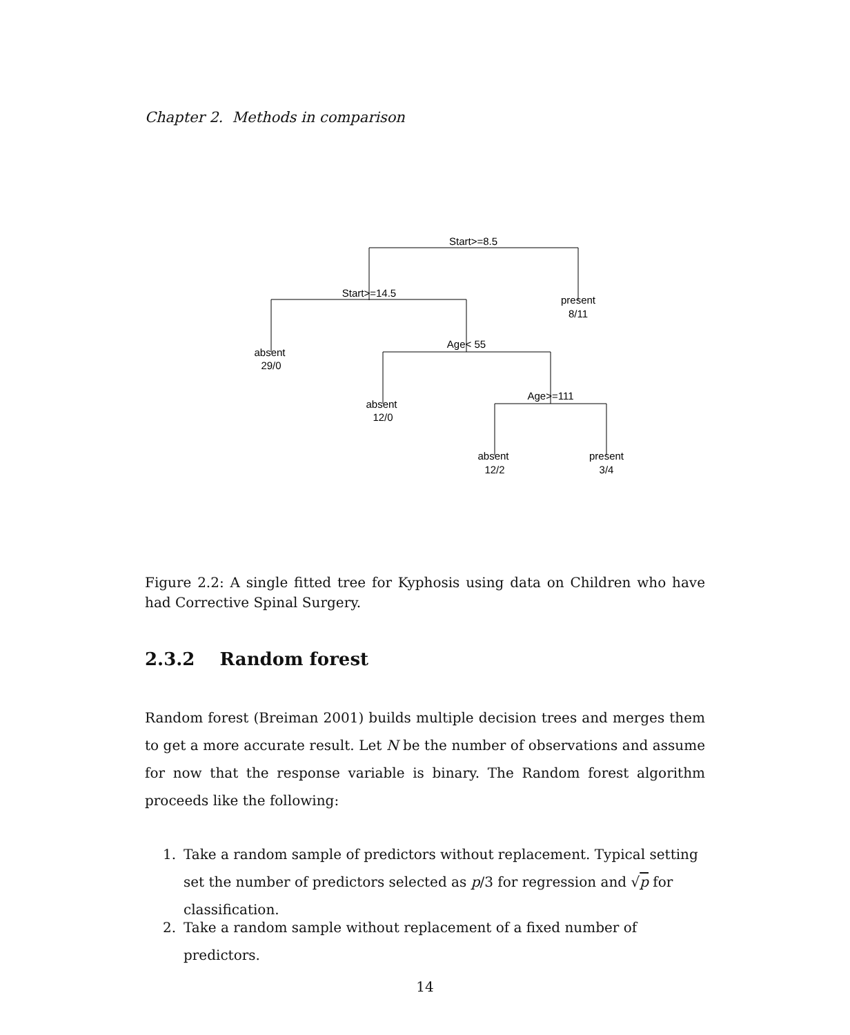Chapter 2. Methods in comparison
Start>=8.5
Start>=14.5
present
8/11
absent
29/0
Age< 55
absent
12/0
Age>=111
absent
12/2
present
3/4
Figure 2.2: A single fitted tree for Kyphosis using data on Children who have had Corrective Spinal Surgery.
2.3.2 Random forest
Random forest (Breiman 2001) builds multiple decision trees and merges them to get a more accurate result. Let N be the number of observations and assume for now that the response variable is binary. The Random forest algorithm proceeds like the following:
1. Take a random sample of predictors without replacement. Typical setting set the number of predictors selected as p/3 for regression and √p for classification.
2. Take a random sample without replacement of a fixed number of predictors.
14